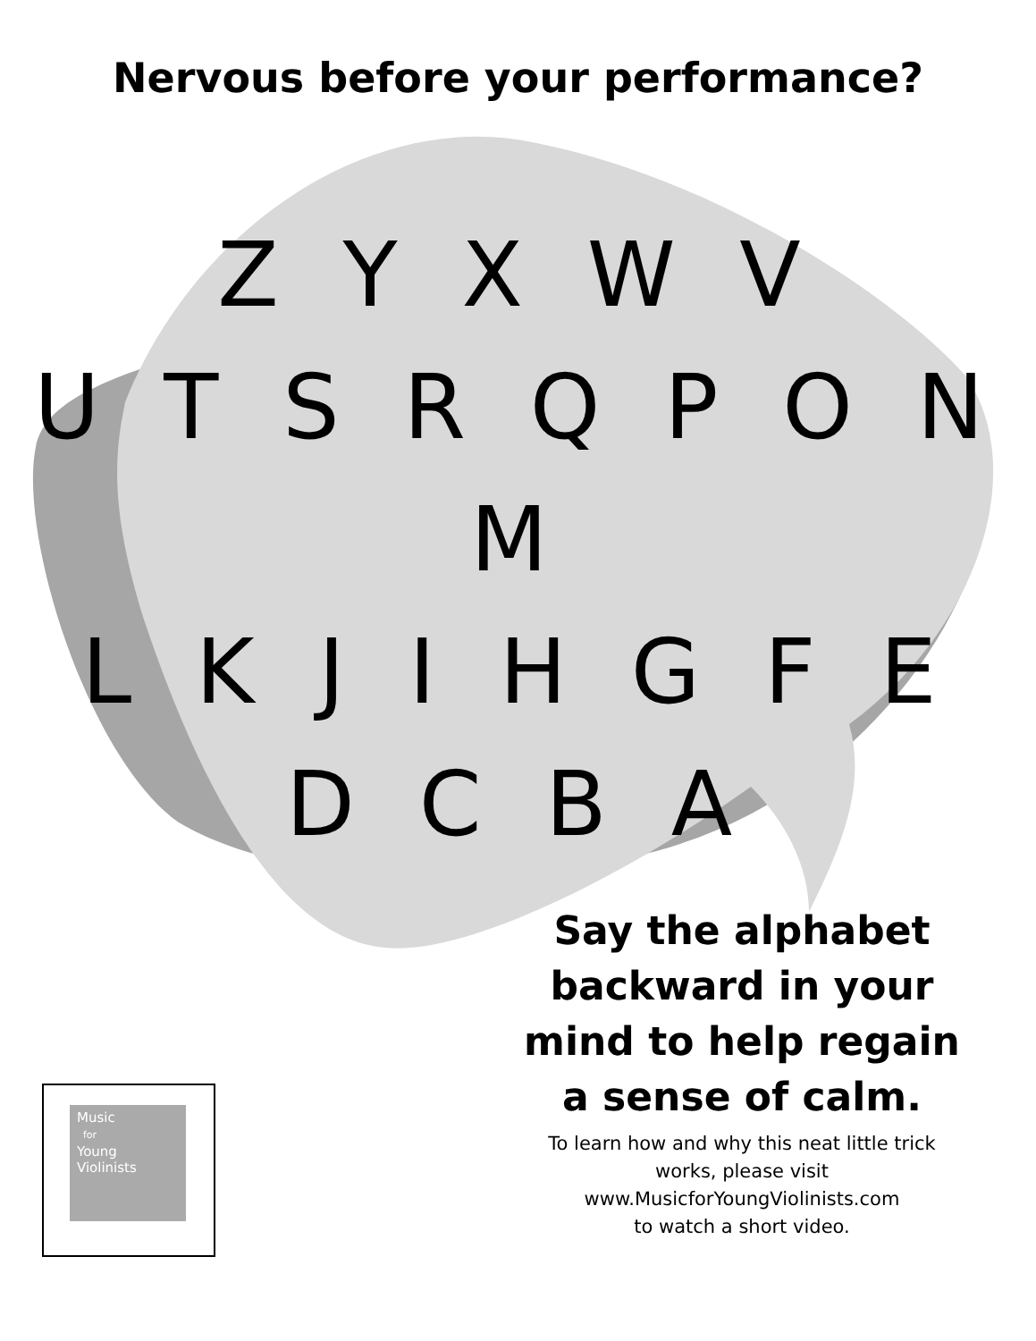Nervous before your performance?
Z Y X W V
U T S R Q P O N M
L K J I H G F E
D C B A
Say the alphabet backward in your mind to help regain a sense of calm.
To learn how and why this neat little trick works, please visit
www.MusicforYoungViolinists.com
to watch a short video.
Music
for
Young
Violinists